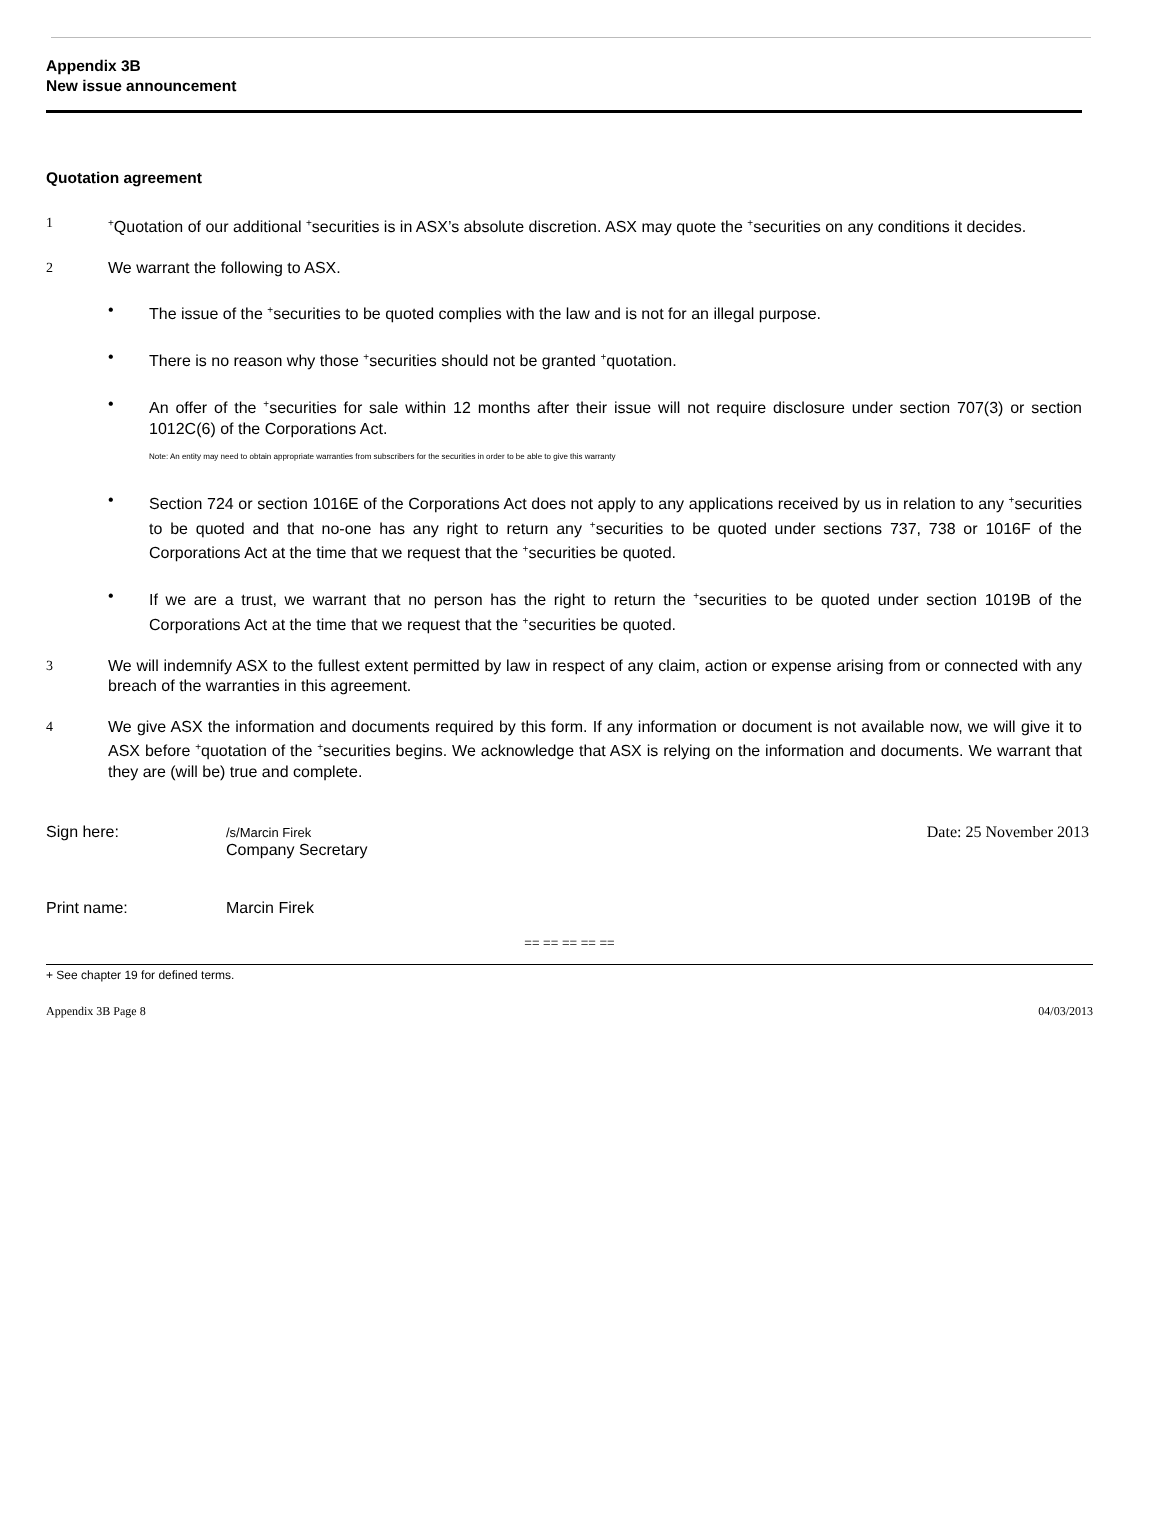Appendix 3B
New issue announcement
Quotation agreement
1
<sup>+</sup>Quotation of our additional <sup>+</sup>securities is in ASX’s absolute discretion. ASX may quote the <sup>+</sup>securities on any conditions it decides.
2 We warrant the following to ASX.
• The issue of the <sup>+</sup>securities to be quoted complies with the law and is not for an illegal purpose.
• There is no reason why those <sup>+</sup>securities should not be granted <sup>+</sup>quotation.
• An offer of the <sup>+</sup>securities for sale within 12 months after their issue will not require disclosure under section 707(3) or section 1012C(6) of the Corporations Act.
Note: An entity may need to obtain appropriate warranties from subscribers for the securities in order to be able to give this warranty
• Section 724 or section 1016E of the Corporations Act does not apply to any applications received by us in relation to any <sup>+</sup>securities to be quoted and that no-one has any right to return any <sup>+</sup>securities to be quoted under sections 737, 738 or 1016F of the Corporations Act at the time that we request that the <sup>+</sup>securities be quoted.
• If we are a trust, we warrant that no person has the right to return the <sup>+</sup>securities to be quoted under section 1019B of the Corporations Act at the time that we request that the <sup>+</sup>securities be quoted.
3 We will indemnify ASX to the fullest extent permitted by law in respect of any claim, action or expense arising from or connected with any breach of the warranties in this agreement.
4 We give ASX the information and documents required by this form. If any information or document is not available now, we will give it to ASX before <sup>+</sup>quotation of the <sup>+</sup>securities begins. We acknowledge that ASX is relying on the information and documents. We warrant that they are (will be) true and complete.
Sign here:
/s/Marcin Firek
Company Secretary
Date: 25 November 2013
Print name: Marcin Firek
== == == == ==
+ See chapter 19 for defined terms.
Appendix 3B Page 8 04/03/2013